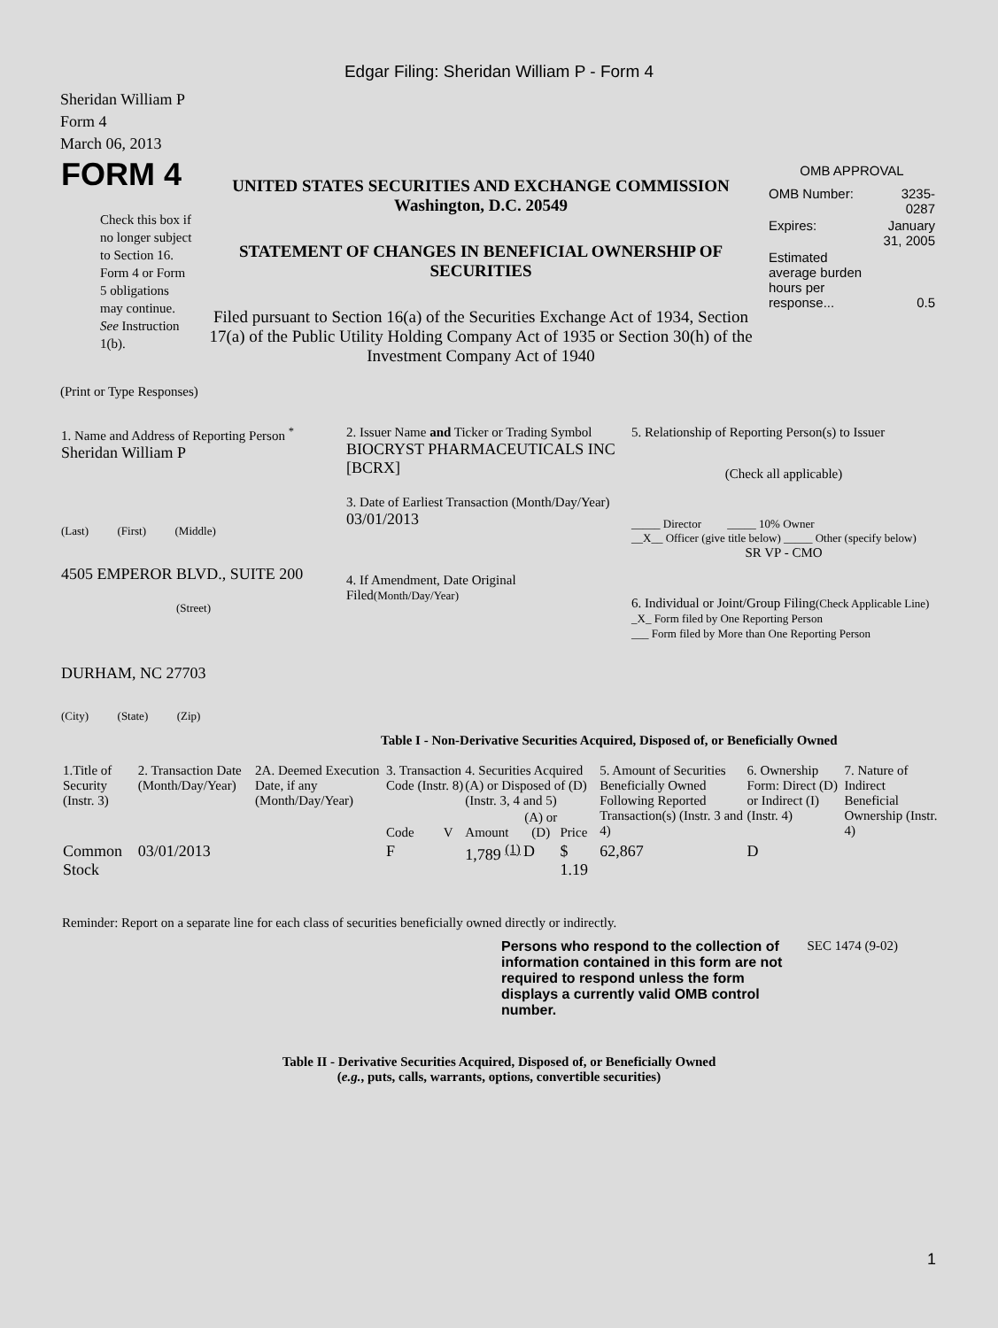Edgar Filing: Sheridan William P - Form 4
Sheridan William P
Form 4
March 06, 2013
| FORM 4 Check this box if no longer subject to Section 16. Form 4 or Form 5 obligations may continue. See Instruction 1(b). | UNITED STATES SECURITIES AND EXCHANGE COMMISSION Washington, D.C. 20549 STATEMENT OF CHANGES IN BENEFICIAL OWNERSHIP OF SECURITIES Filed pursuant to Section 16(a) of the Securities Exchange Act of 1934, Section 17(a) of the Public Utility Holding Company Act of 1935 or Section 30(h) of the Investment Company Act of 1940 | OMB APPROVAL / OMB Number: / 3235-0287 / / Expires: / January 31, 2005 / / Estimated average burden hours per response... / 0.5 / |
(Print or Type Responses)
| 1. Name and Address of Reporting Person <sup>*</sup> Sheridan William P (Last) (First) (Middle) 4505 EMPEROR BLVD., SUITE 200 (Street) DURHAM, NC 27703 (City) (State) (Zip) | 2. Issuer Name and Ticker or Trading Symbol BIOCRYST PHARMACEUTICALS INC [BCRX] 3. Date of Earliest Transaction (Month/Day/Year) 03/01/2013 4. If Amendment, Date Original Filed (Month/Day/Year) | 5. Relationship of Reporting Person(s) to Issuer (Check all applicable) _____ Director _____ 10% Owner __X__ Officer (give title below) _____ Other (specify below) SR VP - CMO 6. Individual or Joint/Group Filing (Check Applicable Line) _X_ Form filed by One Reporting Person ___ Form filed by More than One Reporting Person |
Table I - Non-Derivative Securities Acquired, Disposed of, or Beneficially Owned
| 1.Title of Security (Instr. 3) | 2. Transaction Date (Month/Day/Year) | 2A. Deemed Execution Date, if any (Month/Day/Year) | 3. Transaction Code (Instr. 8) | | 4. Securities Acquired (A) or Disposed of (D) (Instr. 3, 4 and 5) | | | 5. Amount of Securities Beneficially Owned Following Reported Transaction(s) (Instr. 3 and 4) | 6. Ownership Form: Direct (D) or Indirect (I) (Instr. 4) | 7. Nature of Indirect Beneficial Ownership (Instr. 4) |
| | | | Code | V | Amount | (A) or (D) | Price | | | |
| Common Stock | 03/01/2013 | | F | | 1,789 <sup>(1)</sup> | D | $ 1.19 | 62,867 | D | |
Reminder: Report on a separate line for each class of securities beneficially owned directly or indirectly.
| Persons who respond to the collection of information contained in this form are not required to respond unless the form displays a currently valid OMB control number. | SEC 1474 (9-02) |
Table II - Derivative Securities Acquired, Disposed of, or Beneficially Owned
(e.g., puts, calls, warrants, options, convertible securities)
1